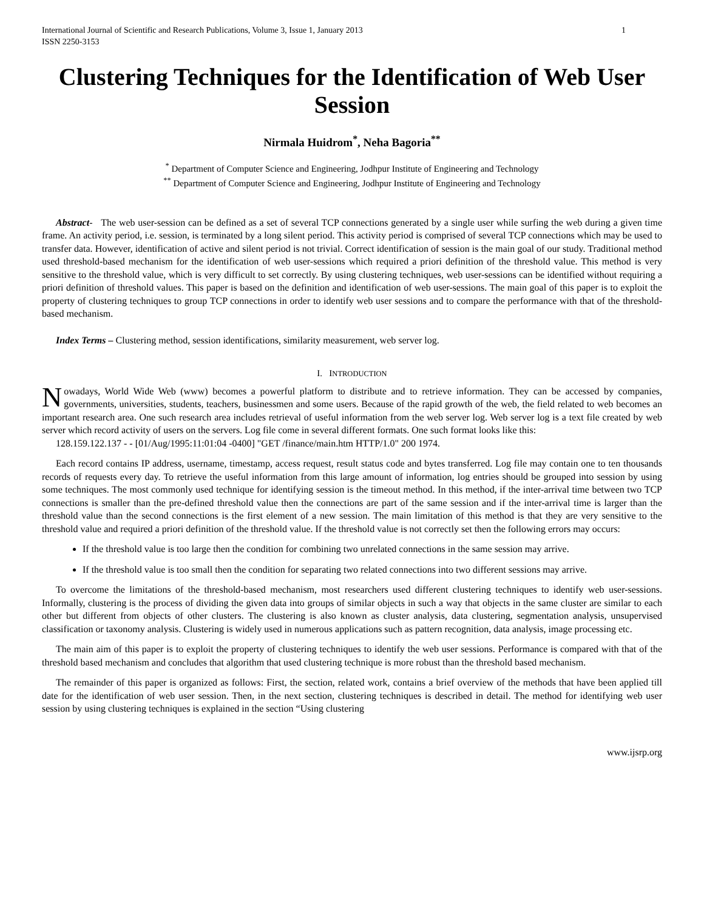International Journal of Scientific and Research Publications, Volume 3, Issue 1, January 2013
ISSN 2250-3153 1
Clustering Techniques for the Identification of Web User Session
Nirmala Huidrom<sup>*</sup>, Neha Bagoria<sup>**</sup>
<sup>*</sup> Department of Computer Science and Engineering, Jodhpur Institute of Engineering and Technology
<sup>**</sup> Department of Computer Science and Engineering, Jodhpur Institute of Engineering and Technology
Abstract- The web user-session can be defined as a set of several TCP connections generated by a single user while surfing the web during a given time frame. An activity period, i.e. session, is terminated by a long silent period. This activity period is comprised of several TCP connections which may be used to transfer data. However, identification of active and silent period is not trivial. Correct identification of session is the main goal of our study. Traditional method used threshold-based mechanism for the identification of web user-sessions which required a priori definition of the threshold value. This method is very sensitive to the threshold value, which is very difficult to set correctly. By using clustering techniques, web user-sessions can be identified without requiring a priori definition of threshold values. This paper is based on the definition and identification of web user-sessions. The main goal of this paper is to exploit the property of clustering techniques to group TCP connections in order to identify web user sessions and to compare the performance with that of the threshold-based mechanism.
Index Terms – Clustering method, session identifications, similarity measurement, web server log.
I. INTRODUCTION
Nowadays, World Wide Web (www) becomes a powerful platform to distribute and to retrieve information. They can be accessed by companies, governments, universities, students, teachers, businessmen and some users. Because of the rapid growth of the web, the field related to web becomes an important research area. One such research area includes retrieval of useful information from the web server log. Web server log is a text file created by web server which record activity of users on the servers. Log file come in several different formats. One such format looks like this:
128.159.122.137 - - [01/Aug/1995:11:01:04 -0400] "GET /finance/main.htm HTTP/1.0" 200 1974.
Each record contains IP address, username, timestamp, access request, result status code and bytes transferred. Log file may contain one to ten thousands records of requests every day. To retrieve the useful information from this large amount of information, log entries should be grouped into session by using some techniques. The most commonly used technique for identifying session is the timeout method. In this method, if the inter-arrival time between two TCP connections is smaller than the pre-defined threshold value then the connections are part of the same session and if the inter-arrival time is larger than the threshold value than the second connections is the first element of a new session. The main limitation of this method is that they are very sensitive to the threshold value and required a priori definition of the threshold value. If the threshold value is not correctly set then the following errors may occurs:
If the threshold value is too large then the condition for combining two unrelated connections in the same session may arrive.
If the threshold value is too small then the condition for separating two related connections into two different sessions may arrive.
To overcome the limitations of the threshold-based mechanism, most researchers used different clustering techniques to identify web user-sessions. Informally, clustering is the process of dividing the given data into groups of similar objects in such a way that objects in the same cluster are similar to each other but different from objects of other clusters. The clustering is also known as cluster analysis, data clustering, segmentation analysis, unsupervised classification or taxonomy analysis. Clustering is widely used in numerous applications such as pattern recognition, data analysis, image processing etc.
The main aim of this paper is to exploit the property of clustering techniques to identify the web user sessions. Performance is compared with that of the threshold based mechanism and concludes that algorithm that used clustering technique is more robust than the threshold based mechanism.
The remainder of this paper is organized as follows: First, the section, related work, contains a brief overview of the methods that have been applied till date for the identification of web user session. Then, in the next section, clustering techniques is described in detail. The method for identifying web user session by using clustering techniques is explained in the section “Using clustering
www.ijsrp.org